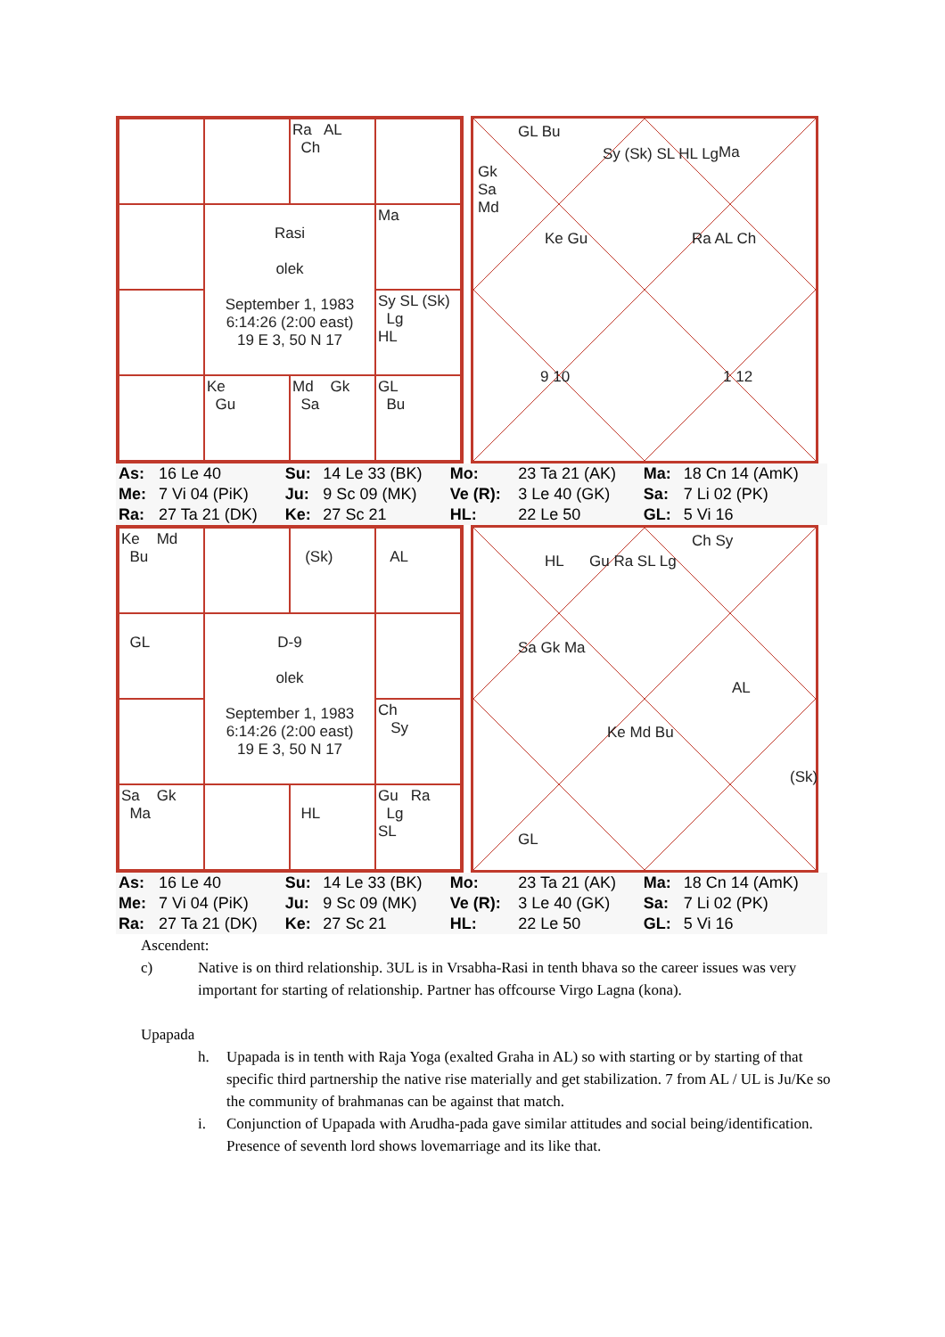Ra AL Ch
Rasi
olek
September 1, 1983
6:14:26 (2:00 east)
19 E 3, 50 N 17
Ma
Sy SL (Sk) Lg HL
Ke Gu
Md Gk Sa
GL Bu
GL Bu
Gk
Sa
Md
Sy (Sk) SL HL Lg Ma
Ke Gu Ra AL Ch
9 10 1 12
| As: | 16 Le 40 | Su: | 14 Le 33 (BK) | Mo: | 23 Ta 21 (AK) | Ma: | 18 Cn 14 (AmK) |
| Me: | 7 Vi 04 (PiK) | Ju: | 9 Sc 09 (MK) | Ve (R): | 3 Le 40 (GK) | Sa: | 7 Li 02 (PK) |
| Ra: | 27 Ta 21 (DK) | Ke: | 27 Sc 21 | HL: | 22 Le 50 | GL: | 5 Vi 16 |
Ke Md Bu
(Sk)
AL
GL
D-9
olek
September 1, 1983
6:14:26 (2:00 east)
19 E 3, 50 N 17
Ch Sy
Sa Gk Ma
HL
Gu Ra Lg SL
HL Gu Ra SL Lg
Ch Sy
Sa Gk Ma
AL
Ke Md Bu
(Sk)
GL
| As: | 16 Le 40 | Su: | 14 Le 33 (BK) | Mo: | 23 Ta 21 (AK) | Ma: | 18 Cn 14 (AmK) |
| Me: | 7 Vi 04 (PiK) | Ju: | 9 Sc 09 (MK) | Ve (R): | 3 Le 40 (GK) | Sa: | 7 Li 02 (PK) |
| Ra: | 27 Ta 21 (DK) | Ke: | 27 Sc 21 | HL: | 22 Le 50 | GL: | 5 Vi 16 |
Ascendent:
c) Native is on third relationship. 3UL is in Vrsabha-Rasi in tenth bhava so the career issues was very important for starting of relationship. Partner has offcourse Virgo Lagna (kona).
Upapada
h. Upapada is in tenth with Raja Yoga (exalted Graha in AL) so with starting or by starting of that specific third partnership the native rise materially and get stabilization. 7 from AL / UL is Ju/Ke so the community of brahmanas can be against that match.
i. Conjunction of Upapada with Arudha-pada gave similar attitudes and social being/identification. Presence of seventh lord shows lovemarriage and its like that.